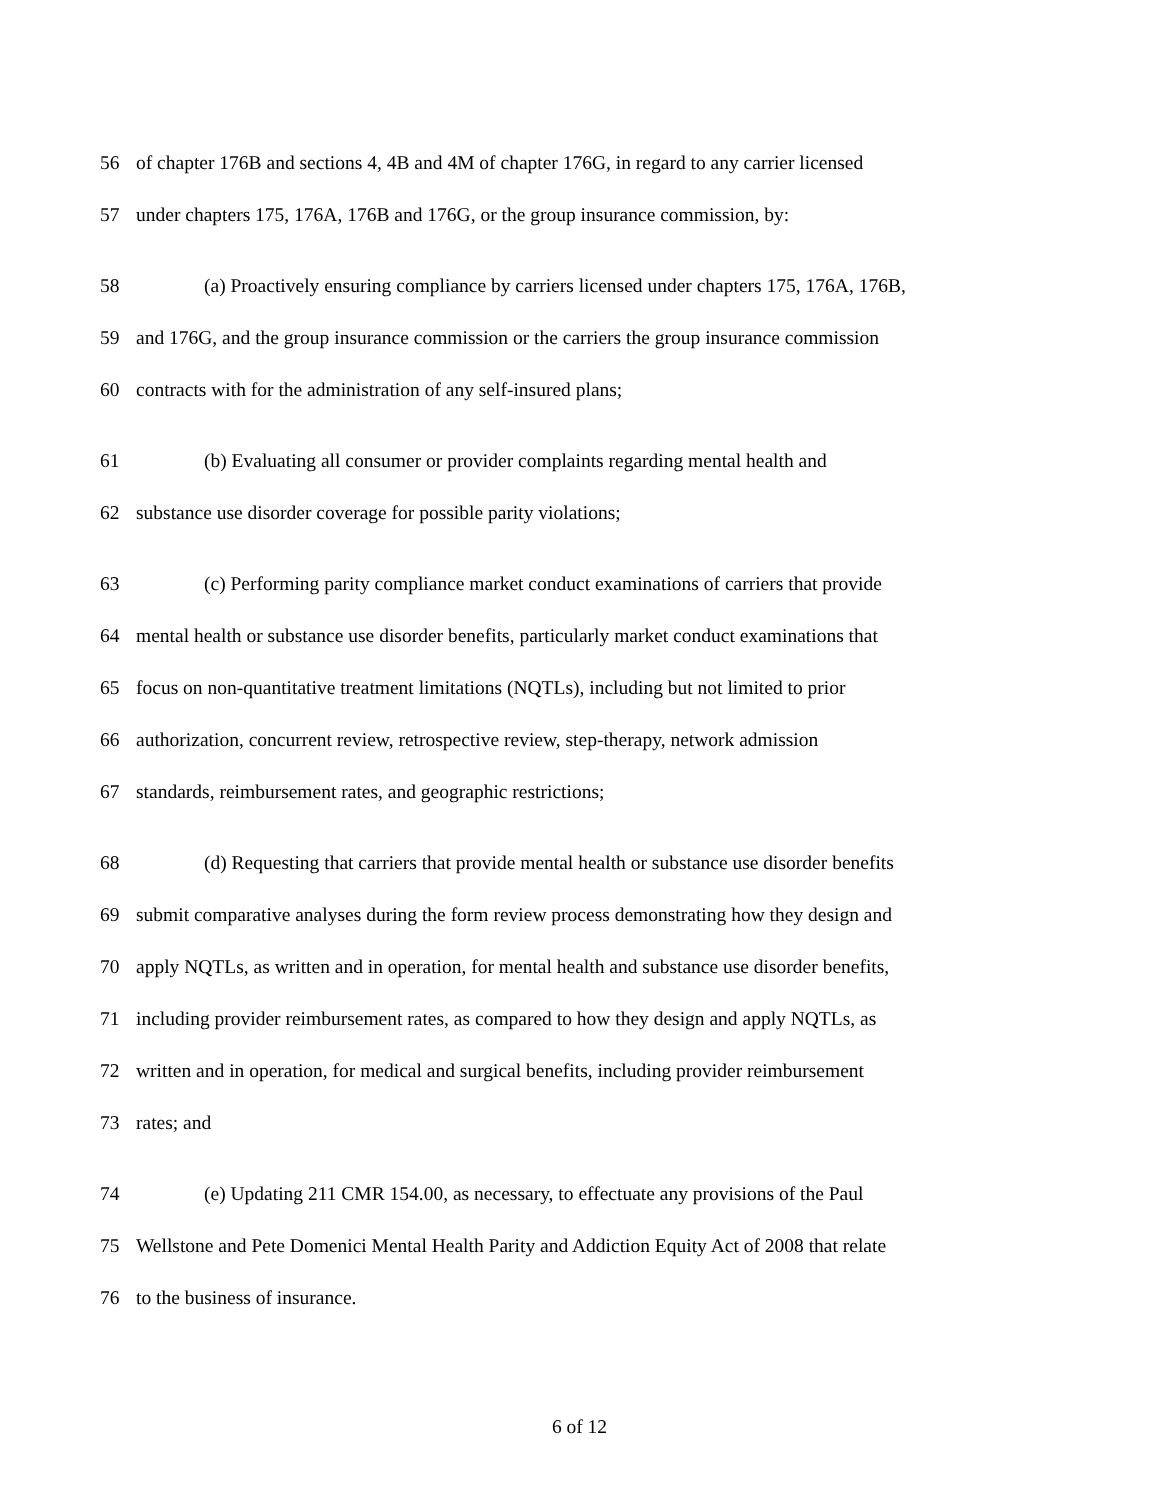56 of chapter 176B and sections 4, 4B and 4M of chapter 176G, in regard to any carrier licensed
57 under chapters 175, 176A, 176B and 176G, or the group insurance commission, by:
58 (a) Proactively ensuring compliance by carriers licensed under chapters 175, 176A, 176B,
59 and 176G, and the group insurance commission or the carriers the group insurance commission
60 contracts with for the administration of any self-insured plans;
61 (b) Evaluating all consumer or provider complaints regarding mental health and
62 substance use disorder coverage for possible parity violations;
63 (c) Performing parity compliance market conduct examinations of carriers that provide
64 mental health or substance use disorder benefits, particularly market conduct examinations that
65 focus on non-quantitative treatment limitations (NQTLs), including but not limited to prior
66 authorization, concurrent review, retrospective review, step-therapy, network admission
67 standards, reimbursement rates, and geographic restrictions;
68 (d) Requesting that carriers that provide mental health or substance use disorder benefits
69 submit comparative analyses during the form review process demonstrating how they design and
70 apply NQTLs, as written and in operation, for mental health and substance use disorder benefits,
71 including provider reimbursement rates, as compared to how they design and apply NQTLs, as
72 written and in operation, for medical and surgical benefits, including provider reimbursement
73 rates; and
74 (e) Updating 211 CMR 154.00, as necessary, to effectuate any provisions of the Paul
75 Wellstone and Pete Domenici Mental Health Parity and Addiction Equity Act of 2008 that relate
76 to the business of insurance.
6 of 12